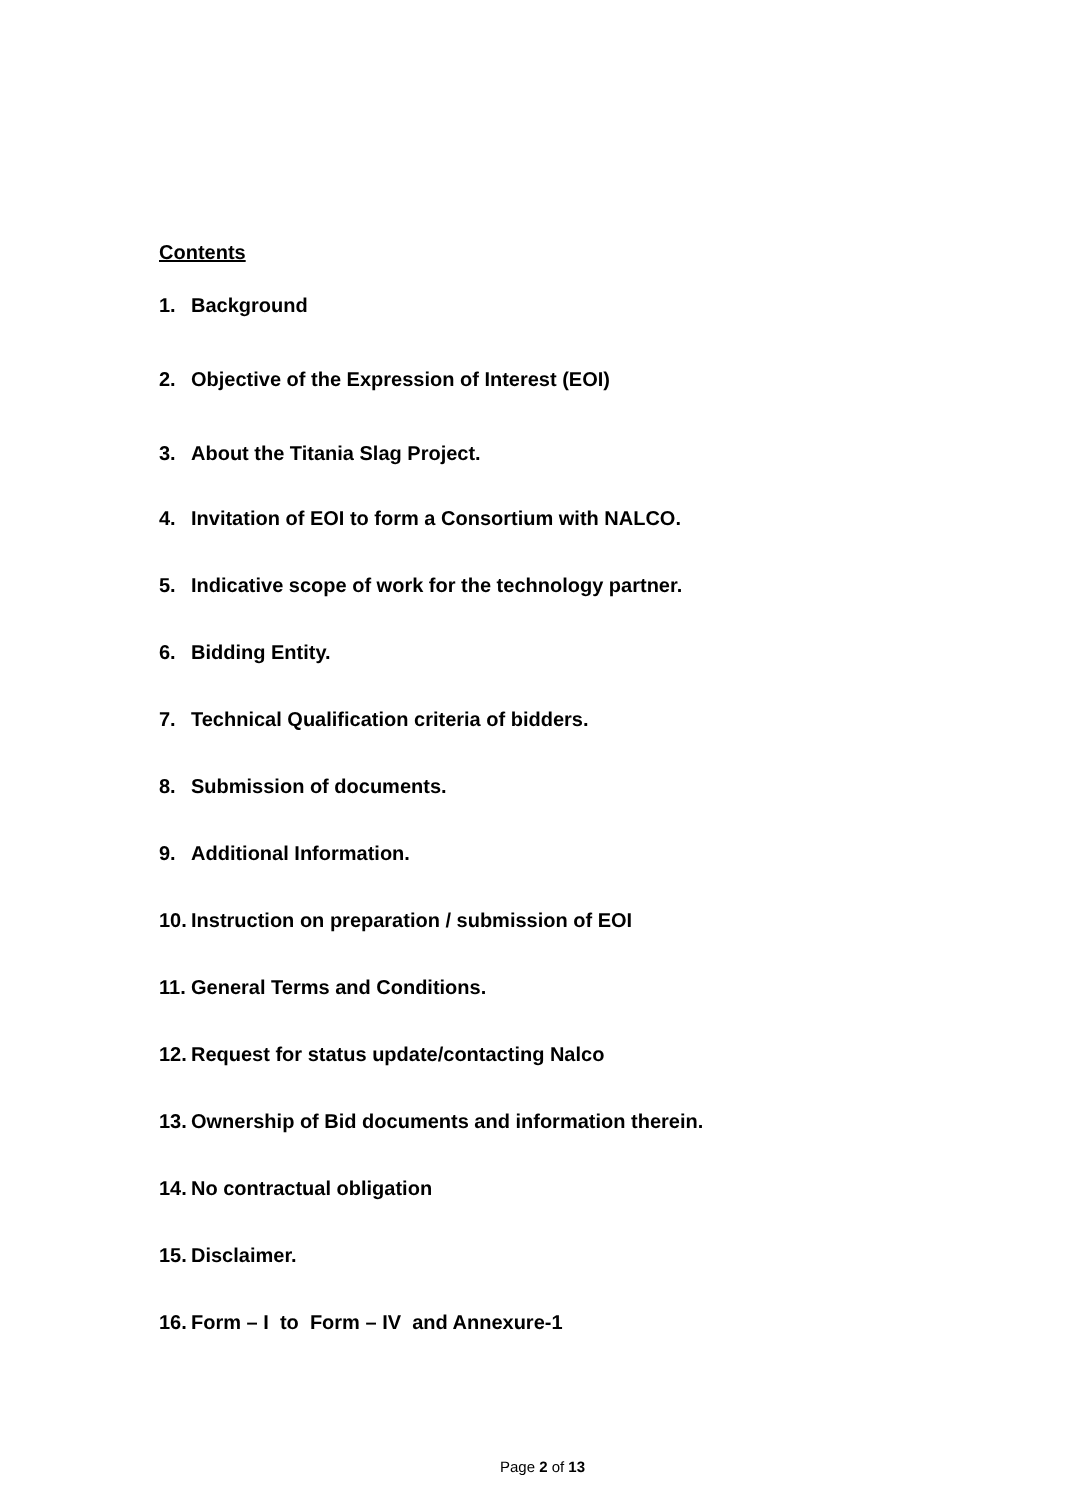Contents
1. Background
2. Objective of the Expression of Interest (EOI)
3. About the Titania Slag Project.
4. Invitation of EOI to form a Consortium with NALCO.
5. Indicative scope of work for the technology partner.
6. Bidding Entity.
7. Technical Qualification criteria of bidders.
8. Submission of documents.
9. Additional Information.
10. Instruction on preparation / submission of EOI
11. General Terms and Conditions.
12. Request for status update/contacting Nalco
13. Ownership of Bid documents and information therein.
14. No contractual obligation
15. Disclaimer.
16. Form – I to Form – IV and Annexure-1
Page 2 of 13